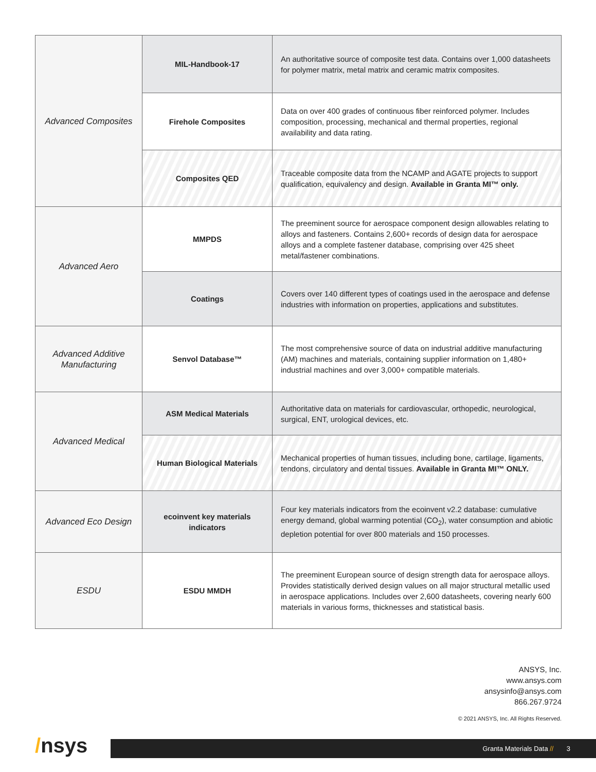| Advanced Composites | MIL-Handbook-17 | An authoritative source of composite test data. Contains over 1,000 datasheets for polymer matrix, metal matrix and ceramic matrix composites. |
| | Firehole Composites | Data on over 400 grades of continuous fiber reinforced polymer. Includes composition, processing, mechanical and thermal properties, regional availability and data rating. |
| | Composites QED | Traceable composite data from the NCAMP and AGATE projects to support qualification, equivalency and design. Available in Granta MI™ only. |
| Advanced Aero | MMPDS | The preeminent source for aerospace component design allowables relating to alloys and fasteners. Contains 2,600+ records of design data for aerospace alloys and a complete fastener database, comprising over 425 sheet metal/fastener combinations. |
| | Coatings | Covers over 140 different types of coatings used in the aerospace and defense industries with information on properties, applications and substitutes. |
| Advanced Additive Manufacturing | Senvol Database™ | The most comprehensive source of data on industrial additive manufacturing (AM) machines and materials, containing supplier information on 1,480+ industrial machines and over 3,000+ compatible materials. |
| Advanced Medical | ASM Medical Materials | Authoritative data on materials for cardiovascular, orthopedic, neurological, surgical, ENT, urological devices, etc. |
| | Human Biological Materials | Mechanical properties of human tissues, including bone, cartilage, ligaments, tendons, circulatory and dental tissues. Available in Granta MI™ ONLY. |
| Advanced Eco Design | ecoinvent key materials indicators | Four key materials indicators from the ecoinvent v2.2 database: cumulative energy demand, global warming potential (CO<sub>2</sub>), water consumption and abiotic depletion potential for over 800 materials and 150 processes. |
| ESDU | ESDU MMDH | The preeminent European source of design strength data for aerospace alloys. Provides statistically derived design values on all major structural metallic used in aerospace applications. Includes over 2,600 datasheets, covering nearly 600 materials in various forms, thicknesses and statistical basis. |
ANSYS, Inc.
www.ansys.com
ansysinfo@ansys.com
866.267.9724
© 2021 ANSYS, Inc. All Rights Reserved.
/nsys
Granta Materials Data // 3